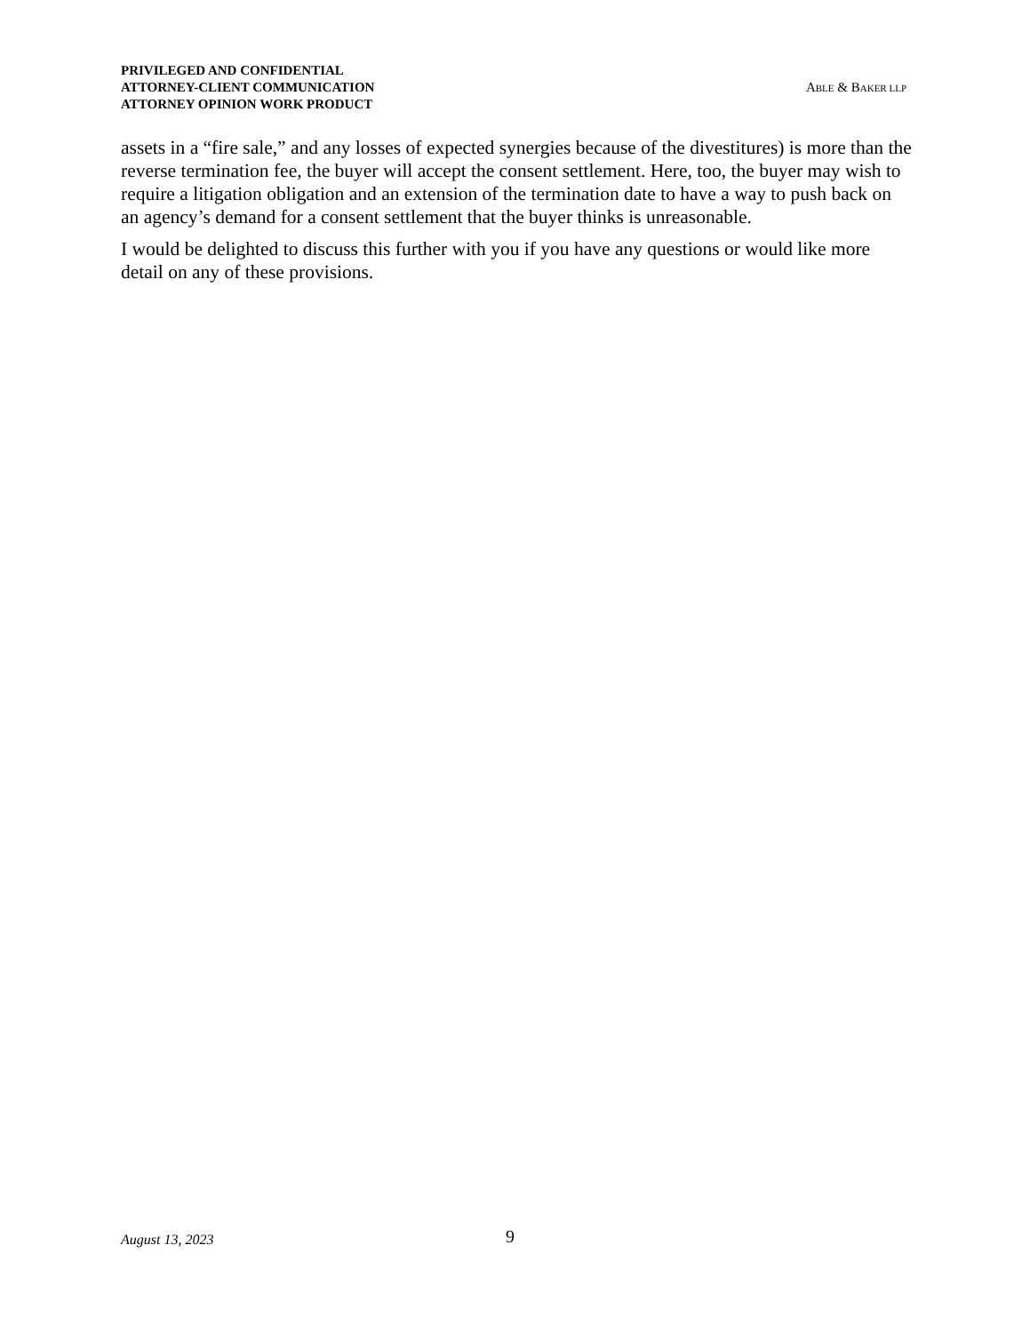PRIVILEGED AND CONFIDENTIAL
ATTORNEY-CLIENT COMMUNICATION
ATTORNEY OPINION WORK PRODUCT
ABLE & BAKER LLP
assets in a “fire sale,” and any losses of expected synergies because of the divestitures) is more than the reverse termination fee, the buyer will accept the consent settlement. Here, too, the buyer may wish to require a litigation obligation and an extension of the termination date to have a way to push back on an agency’s demand for a consent settlement that the buyer thinks is unreasonable.
I would be delighted to discuss this further with you if you have any questions or would like more detail on any of these provisions.
August 13, 2023 9